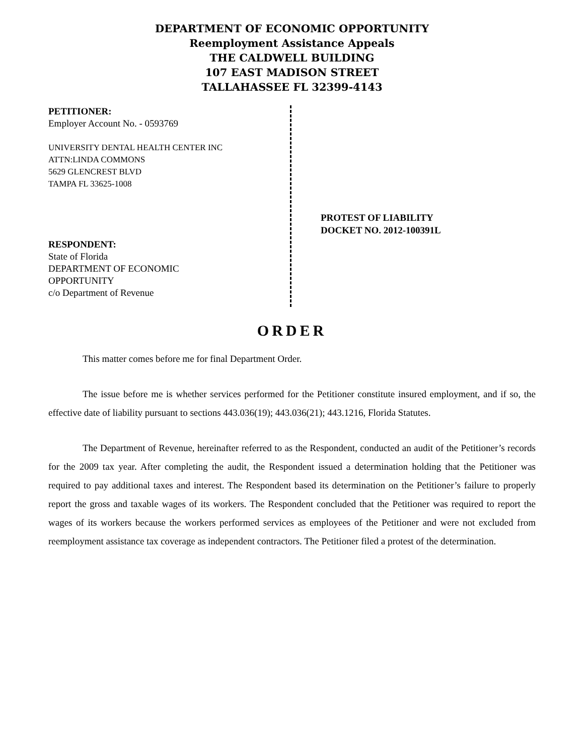DEPARTMENT OF ECONOMIC OPPORTUNITY
Reemployment Assistance Appeals
THE CALDWELL BUILDING
107 EAST MADISON STREET
TALLAHASSEE FL 32399-4143
PETITIONER:
Employer Account No. - 0593769
UNIVERSITY DENTAL HEALTH CENTER INC
ATTN:LINDA COMMONS
5629 GLENCREST BLVD
TAMPA FL 33625-1008
RESPONDENT:
State of Florida
DEPARTMENT OF ECONOMIC
OPPORTUNITY
c/o Department of Revenue
PROTEST OF LIABILITY
DOCKET NO. 2012-100391L
ORDER
This matter comes before me for final Department Order.
The issue before me is whether services performed for the Petitioner constitute insured employment, and if so, the effective date of liability pursuant to sections 443.036(19); 443.036(21); 443.1216, Florida Statutes.
The Department of Revenue, hereinafter referred to as the Respondent, conducted an audit of the Petitioner’s records for the 2009 tax year. After completing the audit, the Respondent issued a determination holding that the Petitioner was required to pay additional taxes and interest. The Respondent based its determination on the Petitioner’s failure to properly report the gross and taxable wages of its workers. The Respondent concluded that the Petitioner was required to report the wages of its workers because the workers performed services as employees of the Petitioner and were not excluded from reemployment assistance tax coverage as independent contractors. The Petitioner filed a protest of the determination.